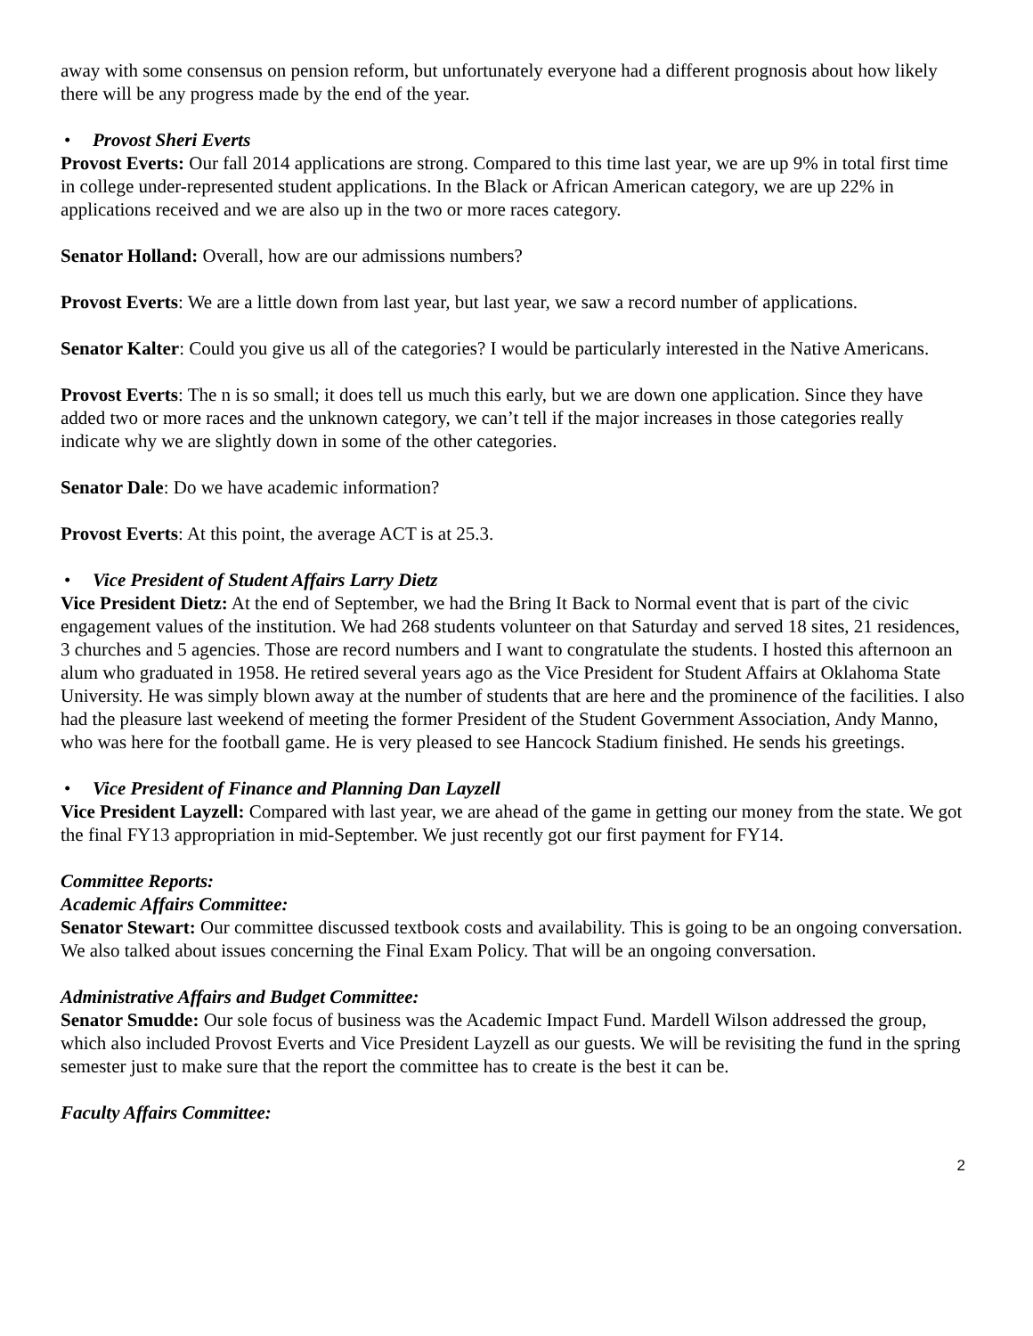away with some consensus on pension reform, but unfortunately everyone had a different prognosis about how likely there will be any progress made by the end of the year.
• Provost Sheri Everts
Provost Everts: Our fall 2014 applications are strong. Compared to this time last year, we are up 9% in total first time in college under-represented student applications. In the Black or African American category, we are up 22% in applications received and we are also up in the two or more races category.
Senator Holland: Overall, how are our admissions numbers?
Provost Everts: We are a little down from last year, but last year, we saw a record number of applications.
Senator Kalter: Could you give us all of the categories? I would be particularly interested in the Native Americans.
Provost Everts: The n is so small; it does tell us much this early, but we are down one application. Since they have added two or more races and the unknown category, we can’t tell if the major increases in those categories really indicate why we are slightly down in some of the other categories.
Senator Dale: Do we have academic information?
Provost Everts: At this point, the average ACT is at 25.3.
• Vice President of Student Affairs Larry Dietz
Vice President Dietz: At the end of September, we had the Bring It Back to Normal event that is part of the civic engagement values of the institution. We had 268 students volunteer on that Saturday and served 18 sites, 21 residences, 3 churches and 5 agencies. Those are record numbers and I want to congratulate the students. I hosted this afternoon an alum who graduated in 1958. He retired several years ago as the Vice President for Student Affairs at Oklahoma State University. He was simply blown away at the number of students that are here and the prominence of the facilities. I also had the pleasure last weekend of meeting the former President of the Student Government Association, Andy Manno, who was here for the football game. He is very pleased to see Hancock Stadium finished. He sends his greetings.
• Vice President of Finance and Planning Dan Layzell
Vice President Layzell: Compared with last year, we are ahead of the game in getting our money from the state. We got the final FY13 appropriation in mid-September. We just recently got our first payment for FY14.
Committee Reports:
Academic Affairs Committee:
Senator Stewart: Our committee discussed textbook costs and availability. This is going to be an ongoing conversation. We also talked about issues concerning the Final Exam Policy. That will be an ongoing conversation.
Administrative Affairs and Budget Committee:
Senator Smudde: Our sole focus of business was the Academic Impact Fund. Mardell Wilson addressed the group, which also included Provost Everts and Vice President Layzell as our guests. We will be revisiting the fund in the spring semester just to make sure that the report the committee has to create is the best it can be.
Faculty Affairs Committee:
2